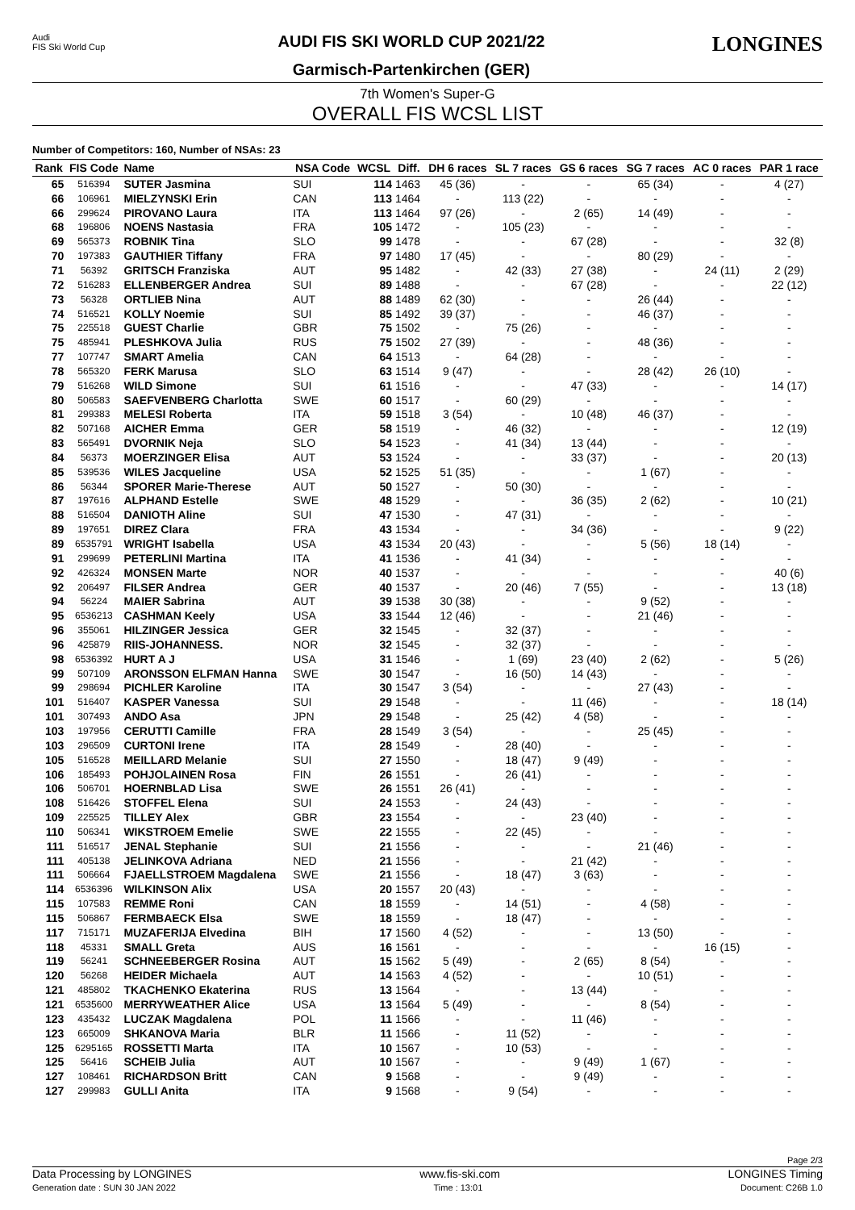Audi
FIS Ski World Cup
AUDI FIS SKI WORLD CUP 2021/22
Garmisch-Partenkirchen (GER)
LONGINES
7th Women's Super-G
OVERALL FIS WCSL LIST
Number of Competitors: 160, Number of NSAs: 23
| Rank | FIS Code | Name | NSA Code | WCSL | Diff. | DH 6 races | SL 7 races | GS 6 races | SG 7 races | AC 0 races | PAR 1 race |
| --- | --- | --- | --- | --- | --- | --- | --- | --- | --- | --- | --- |
| 65 | 516394 | SUTER Jasmina | SUI | 114 | 1463 | 45 (36) | - | - | 65 (34) | - | 4 (27) |
| 66 | 106961 | MIELZYNSKI Erin | CAN | 113 | 1464 | - | 113 (22) | - | - | - | - |
| 66 | 299624 | PIROVANO Laura | ITA | 113 | 1464 | 97 (26) | - | 2 (65) | 14 (49) | - | - |
| 68 | 196806 | NOENS Nastasia | FRA | 105 | 1472 | - | 105 (23) | - | - | - | - |
| 69 | 565373 | ROBNIK Tina | SLO | 99 | 1478 | - | - | 67 (28) | - | - | 32 (8) |
| 70 | 197383 | GAUTHIER Tiffany | FRA | 97 | 1480 | 17 (45) | - | - | 80 (29) | - | - |
| 71 | 56392 | GRITSCH Franziska | AUT | 95 | 1482 | - | 42 (33) | 27 (38) | - | 24 (11) | 2 (29) |
| 72 | 516283 | ELLENBERGER Andrea | SUI | 89 | 1488 | - | - | 67 (28) | - | - | 22 (12) |
| 73 | 56328 | ORTLIEB Nina | AUT | 88 | 1489 | 62 (30) | - | - | 26 (44) | - | - |
| 74 | 516521 | KOLLY Noemie | SUI | 85 | 1492 | 39 (37) | - | - | 46 (37) | - | - |
| 75 | 225518 | GUEST Charlie | GBR | 75 | 1502 | - | 75 (26) | - | - | - | - |
| 75 | 485941 | PLESHKOVA Julia | RUS | 75 | 1502 | 27 (39) | - | - | 48 (36) | - | - |
| 77 | 107747 | SMART Amelia | CAN | 64 | 1513 | - | 64 (28) | - | - | - | - |
| 78 | 565320 | FERK Marusa | SLO | 63 | 1514 | 9 (47) | - | - | 28 (42) | 26 (10) | - |
| 79 | 516268 | WILD Simone | SUI | 61 | 1516 | - | - | 47 (33) | - | - | 14 (17) |
| 80 | 506583 | SAEFVENBERG Charlotta | SWE | 60 | 1517 | - | 60 (29) | - | - | - | - |
| 81 | 299383 | MELESI Roberta | ITA | 59 | 1518 | 3 (54) | - | 10 (48) | 46 (37) | - | - |
| 82 | 507168 | AICHER Emma | GER | 58 | 1519 | - | 46 (32) | - | - | - | 12 (19) |
| 83 | 565491 | DVORNIK Neja | SLO | 54 | 1523 | - | 41 (34) | 13 (44) | - | - | - |
| 84 | 56373 | MOERZINGER Elisa | AUT | 53 | 1524 | - | - | 33 (37) | - | - | 20 (13) |
| 85 | 539536 | WILES Jacqueline | USA | 52 | 1525 | 51 (35) | - | - | 1 (67) | - | - |
| 86 | 56344 | SPORER Marie-Therese | AUT | 50 | 1527 | - | 50 (30) | - | - | - | - |
| 87 | 197616 | ALPHAND Estelle | SWE | 48 | 1529 | - | - | 36 (35) | 2 (62) | - | 10 (21) |
| 88 | 516504 | DANIOTH Aline | SUI | 47 | 1530 | - | 47 (31) | - | - | - | - |
| 89 | 197651 | DIREZ Clara | FRA | 43 | 1534 | - | - | 34 (36) | - | - | 9 (22) |
| 89 | 6535791 | WRIGHT Isabella | USA | 43 | 1534 | 20 (43) | - | - | 5 (56) | 18 (14) | - |
| 91 | 299699 | PETERLINI Martina | ITA | 41 | 1536 | - | 41 (34) | - | - | - | - |
| 92 | 426324 | MONSEN Marte | NOR | 40 | 1537 | - | - | - | - | - | 40 (6) |
| 92 | 206497 | FILSER Andrea | GER | 40 | 1537 | - | 20 (46) | 7 (55) | - | - | 13 (18) |
| 94 | 56224 | MAIER Sabrina | AUT | 39 | 1538 | 30 (38) | - | - | 9 (52) | - | - |
| 95 | 6536213 | CASHMAN Keely | USA | 33 | 1544 | 12 (46) | - | - | 21 (46) | - | - |
| 96 | 355061 | HILZINGER Jessica | GER | 32 | 1545 | - | 32 (37) | - | - | - | - |
| 96 | 425879 | RIIS-JOHANNESS. | NOR | 32 | 1545 | - | 32 (37) | - | - | - | - |
| 98 | 6536392 | HURT A J | USA | 31 | 1546 | - | 1 (69) | 23 (40) | 2 (62) | - | 5 (26) |
| 99 | 507109 | ARONSSON ELFMAN Hanna | SWE | 30 | 1547 | - | 16 (50) | 14 (43) | - | - | - |
| 99 | 298694 | PICHLER Karoline | ITA | 30 | 1547 | 3 (54) | - | - | 27 (43) | - | - |
| 101 | 516407 | KASPER Vanessa | SUI | 29 | 1548 | - | - | 11 (46) | - | - | 18 (14) |
| 101 | 307493 | ANDO Asa | JPN | 29 | 1548 | - | 25 (42) | 4 (58) | - | - | - |
| 103 | 197956 | CERUTTI Camille | FRA | 28 | 1549 | 3 (54) | - | - | 25 (45) | - | - |
| 103 | 296509 | CURTONI Irene | ITA | 28 | 1549 | - | 28 (40) | - | - | - | - |
| 105 | 516528 | MEILLARD Melanie | SUI | 27 | 1550 | - | 18 (47) | 9 (49) | - | - | - |
| 106 | 185493 | POHJOLAINEN Rosa | FIN | 26 | 1551 | - | 26 (41) | - | - | - | - |
| 106 | 506701 | HOERNBLAD Lisa | SWE | 26 | 1551 | 26 (41) | - | - | - | - | - |
| 108 | 516426 | STOFFEL Elena | SUI | 24 | 1553 | - | 24 (43) | - | - | - | - |
| 109 | 225525 | TILLEY Alex | GBR | 23 | 1554 | - | - | 23 (40) | - | - | - |
| 110 | 506341 | WIKSTROEM Emelie | SWE | 22 | 1555 | - | 22 (45) | - | - | - | - |
| 111 | 516517 | JENAL Stephanie | SUI | 21 | 1556 | - | - | - | 21 (46) | - | - |
| 111 | 405138 | JELINKOVA Adriana | NED | 21 | 1556 | - | - | 21 (42) | - | - | - |
| 111 | 506664 | FJAELLSTROEM Magdalena | SWE | 21 | 1556 | - | 18 (47) | 3 (63) | - | - | - |
| 114 | 6536396 | WILKINSON Alix | USA | 20 | 1557 | 20 (43) | - | - | - | - | - |
| 115 | 107583 | REMME Roni | CAN | 18 | 1559 | - | 14 (51) | - | 4 (58) | - | - |
| 115 | 506867 | FERMBAECK Elsa | SWE | 18 | 1559 | - | 18 (47) | - | - | - | - |
| 117 | 715171 | MUZAFERIJA Elvedina | BIH | 17 | 1560 | 4 (52) | - | - | 13 (50) | - | - |
| 118 | 45331 | SMALL Greta | AUS | 16 | 1561 | - | - | - | - | 16 (15) | - |
| 119 | 56241 | SCHNEEBERGER Rosina | AUT | 15 | 1562 | 5 (49) | - | 2 (65) | 8 (54) | - | - |
| 120 | 56268 | HEIDER Michaela | AUT | 14 | 1563 | 4 (52) | - | - | 10 (51) | - | - |
| 121 | 485802 | TKACHENKO Ekaterina | RUS | 13 | 1564 | - | - | 13 (44) | - | - | - |
| 121 | 6535600 | MERRYWEATHER Alice | USA | 13 | 1564 | 5 (49) | - | - | 8 (54) | - | - |
| 123 | 435432 | LUCZAK Magdalena | POL | 11 | 1566 | - | - | 11 (46) | - | - | - |
| 123 | 665009 | SHKANOVA Maria | BLR | 11 | 1566 | - | 11 (52) | - | - | - | - |
| 125 | 6295165 | ROSSETTI Marta | ITA | 10 | 1567 | - | 10 (53) | - | - | - | - |
| 125 | 56416 | SCHEIB Julia | AUT | 10 | 1567 | - | - | 9 (49) | 1 (67) | - | - |
| 127 | 108461 | RICHARDSON Britt | CAN | 9 | 1568 | - | - | 9 (49) | - | - | - |
| 127 | 299983 | GULLI Anita | ITA | 9 | 1568 | - | 9 (54) | - | - | - | - |
Page 2/3
Data Processing by LONGINES www.fis-ski.com LONGINES Timing
Generation date : SUN 30 JAN 2022 Time : 13:01 Document: C26B 1.0